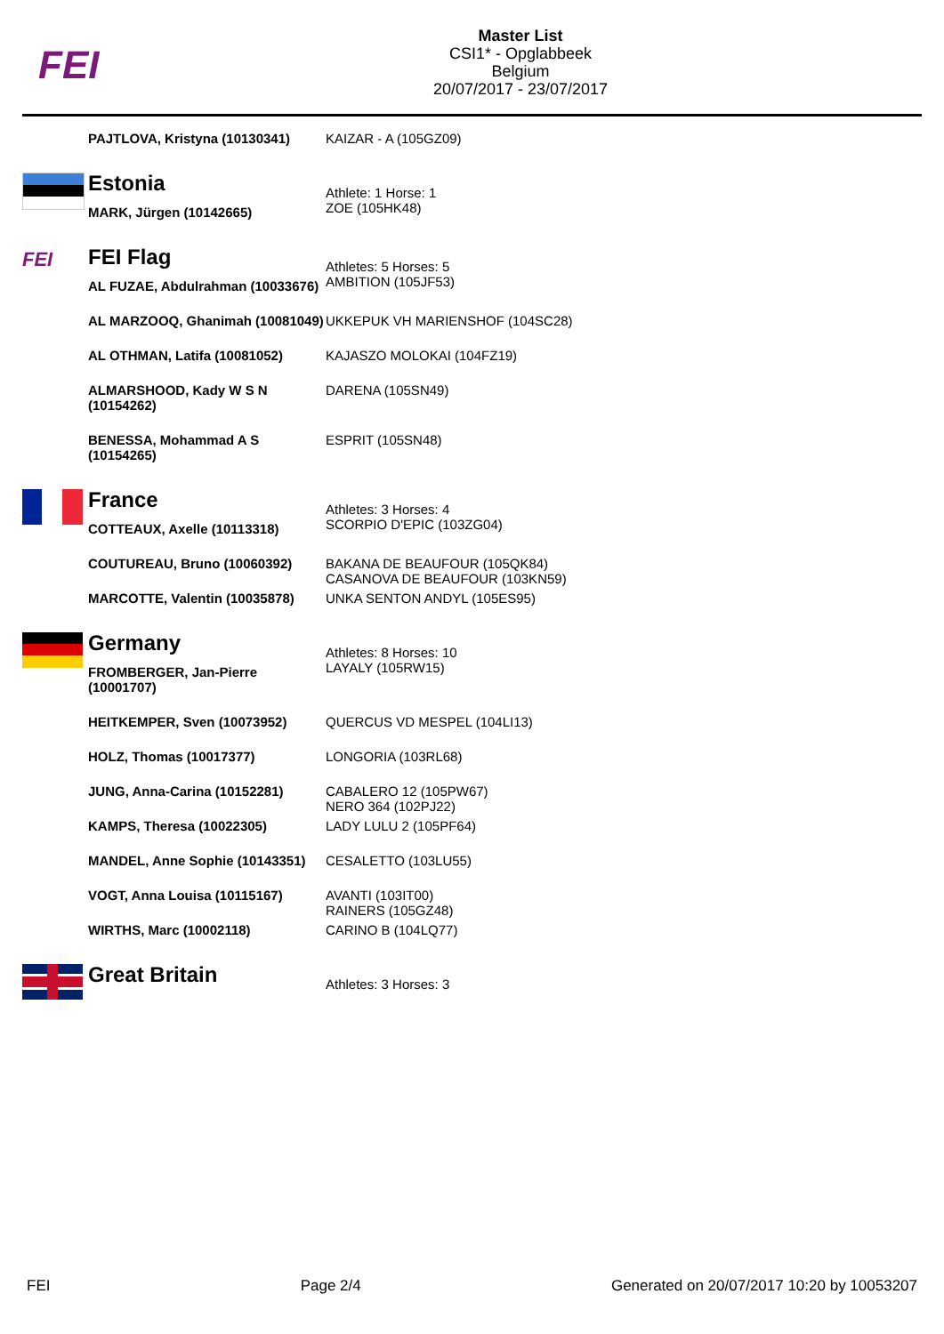FEI
Master List
CSI1* - Opglabbeek
Belgium
20/07/2017 - 23/07/2017
| | PAJTLOVA, Kristyna (10130341) | KAIZAR - A (105GZ09) |
| | Estonia | Athlete: 1 Horse: 1 ZOE (105HK48) |
| | MARK, Jürgen (10142665) | |
| FEI | FEI Flag | Athletes: 5 Horses: 5 AMBITION (105JF53) |
| | AL FUZAE, Abdulrahman (10033676) | |
| | AL MARZOOQ, Ghanimah (10081049) | UKKEPUK VH MARIENSHOF (104SC28) |
| | AL OTHMAN, Latifa (10081052) | KAJASZO MOLOKAI (104FZ19) |
| | ALMARSHOOD, Kady W S N (10154262) | DARENA (105SN49) |
| | BENESSA, Mohammad A S (10154265) | ESPRIT (105SN48) |
| | France | Athletes: 3 Horses: 4 SCORPIO D'EPIC (103ZG04) |
| | COTTEAUX, Axelle (10113318) | |
| | COUTUREAU, Bruno (10060392) | BAKANA DE BEAUFOUR (105QK84) CASANOVA DE BEAUFOUR (103KN59) |
| | MARCOTTE, Valentin (10035878) | UNKA SENTON ANDYL (105ES95) |
| | Germany | Athletes: 8 Horses: 10 LAYALY (105RW15) |
| | FROMBERGER, Jan-Pierre (10001707) | |
| | HEITKEMPER, Sven (10073952) | QUERCUS VD MESPEL (104LI13) |
| | HOLZ, Thomas (10017377) | LONGORIA (103RL68) |
| | JUNG, Anna-Carina (10152281) | CABALERO 12 (105PW67) NERO 364 (102PJ22) |
| | KAMPS, Theresa (10022305) | LADY LULU 2 (105PF64) |
| | MANDEL, Anne Sophie (10143351) | CESALETTO (103LU55) |
| | VOGT, Anna Louisa (10115167) | AVANTI (103IT00) RAINERS (105GZ48) |
| | WIRTHS, Marc (10002118) | CARINO B (104LQ77) |
| | Great Britain | Athletes: 3 Horses: 3 |
FEI Page 2/4 Generated on 20/07/2017 10:20 by 10053207